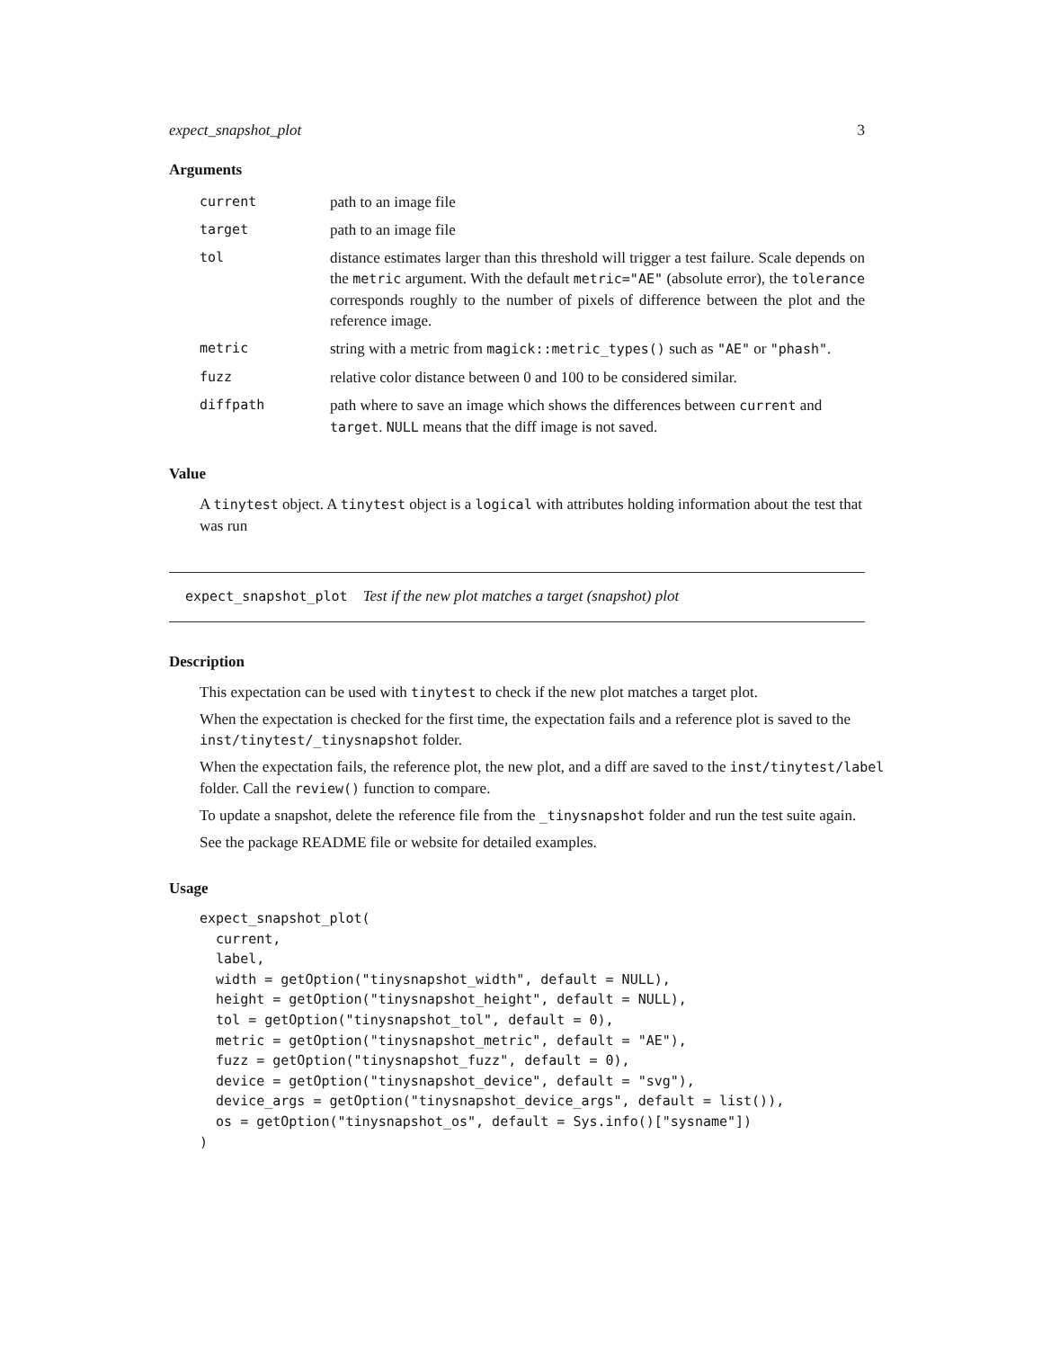expect_snapshot_plot 3
Arguments
| current | path to an image file |
| target | path to an image file |
| tol | distance estimates larger than this threshold will trigger a test failure. Scale depends on the metric argument. With the default metric="AE" (absolute error), the tolerance corresponds roughly to the number of pixels of difference between the plot and the reference image. |
| metric | string with a metric from magick::metric_types() such as "AE" or "phash" . |
| fuzz | relative color distance between 0 and 100 to be considered similar. |
| diffpath | path where to save an image which shows the differences between current and target . NULL means that the diff image is not saved. |
Value
A tinytest object. A tinytest object is a logical with attributes holding information about the test that was run
expect_snapshot_plot Test if the new plot matches a target (snapshot) plot
Description
This expectation can be used with tinytest to check if the new plot matches a target plot.
When the expectation is checked for the first time, the expectation fails and a reference plot is saved to the inst/tinytest/_tinysnapshot folder.
When the expectation fails, the reference plot, the new plot, and a diff are saved to the inst/tinytest/label
folder. Call the review() function to compare.
To update a snapshot, delete the reference file from the _tinysnapshot folder and run the test suite again.
See the package README file or website for detailed examples.
Usage
expect_snapshot_plot(
  current,
  label,
  width = getOption("tinysnapshot_width", default = NULL),
  height = getOption("tinysnapshot_height", default = NULL),
  tol = getOption("tinysnapshot_tol", default = 0),
  metric = getOption("tinysnapshot_metric", default = "AE"),
  fuzz = getOption("tinysnapshot_fuzz", default = 0),
  device = getOption("tinysnapshot_device", default = "svg"),
  device_args = getOption("tinysnapshot_device_args", default = list()),
  os = getOption("tinysnapshot_os", default = Sys.info()["sysname"])
)